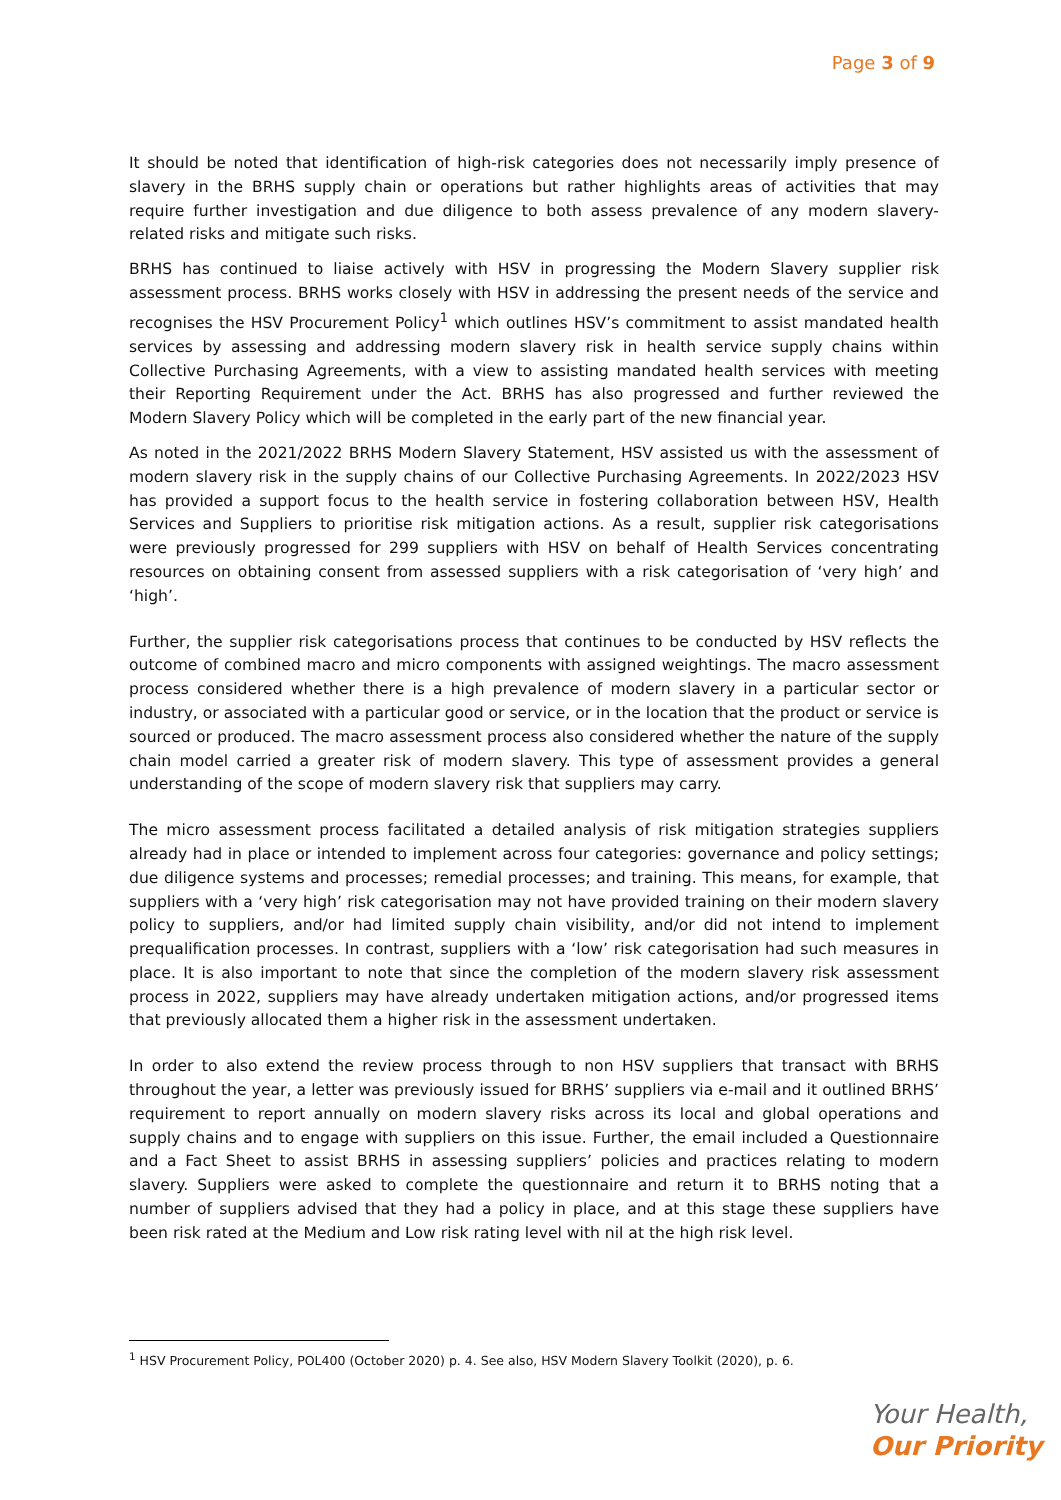Page 3 of 9
It should be noted that identification of high-risk categories does not necessarily imply presence of slavery in the BRHS supply chain or operations but rather highlights areas of activities that may require further investigation and due diligence to both assess prevalence of any modern slavery-related risks and mitigate such risks.
BRHS has continued to liaise actively with HSV in progressing the Modern Slavery supplier risk assessment process. BRHS works closely with HSV in addressing the present needs of the service and recognises the HSV Procurement Policy<sup>1</sup> which outlines HSV’s commitment to assist mandated health services by assessing and addressing modern slavery risk in health service supply chains within Collective Purchasing Agreements, with a view to assisting mandated health services with meeting their Reporting Requirement under the Act. BRHS has also progressed and further reviewed the Modern Slavery Policy which will be completed in the early part of the new financial year.
As noted in the 2021/2022 BRHS Modern Slavery Statement, HSV assisted us with the assessment of modern slavery risk in the supply chains of our Collective Purchasing Agreements. In 2022/2023 HSV has provided a support focus to the health service in fostering collaboration between HSV, Health Services and Suppliers to prioritise risk mitigation actions. As a result, supplier risk categorisations were previously progressed for 299 suppliers with HSV on behalf of Health Services concentrating resources on obtaining consent from assessed suppliers with a risk categorisation of ‘very high’ and ‘high’.
Further, the supplier risk categorisations process that continues to be conducted by HSV reflects the outcome of combined macro and micro components with assigned weightings. The macro assessment process considered whether there is a high prevalence of modern slavery in a particular sector or industry, or associated with a particular good or service, or in the location that the product or service is sourced or produced. The macro assessment process also considered whether the nature of the supply chain model carried a greater risk of modern slavery. This type of assessment provides a general understanding of the scope of modern slavery risk that suppliers may carry.
The micro assessment process facilitated a detailed analysis of risk mitigation strategies suppliers already had in place or intended to implement across four categories: governance and policy settings; due diligence systems and processes; remedial processes; and training. This means, for example, that suppliers with a ‘very high’ risk categorisation may not have provided training on their modern slavery policy to suppliers, and/or had limited supply chain visibility, and/or did not intend to implement prequalification processes. In contrast, suppliers with a ‘low’ risk categorisation had such measures in place. It is also important to note that since the completion of the modern slavery risk assessment process in 2022, suppliers may have already undertaken mitigation actions, and/or progressed items that previously allocated them a higher risk in the assessment undertaken.
In order to also extend the review process through to non HSV suppliers that transact with BRHS throughout the year, a letter was previously issued for BRHS’ suppliers via e-mail and it outlined BRHS’ requirement to report annually on modern slavery risks across its local and global operations and supply chains and to engage with suppliers on this issue. Further, the email included a Questionnaire and a Fact Sheet to assist BRHS in assessing suppliers’ policies and practices relating to modern slavery. Suppliers were asked to complete the questionnaire and return it to BRHS noting that a number of suppliers advised that they had a policy in place, and at this stage these suppliers have been risk rated at the Medium and Low risk rating level with nil at the high risk level.
<sup>1</sup> HSV Procurement Policy, POL400 (October 2020) p. 4. See also, HSV Modern Slavery Toolkit (2020), p. 6.
Your Health,
Our Priority